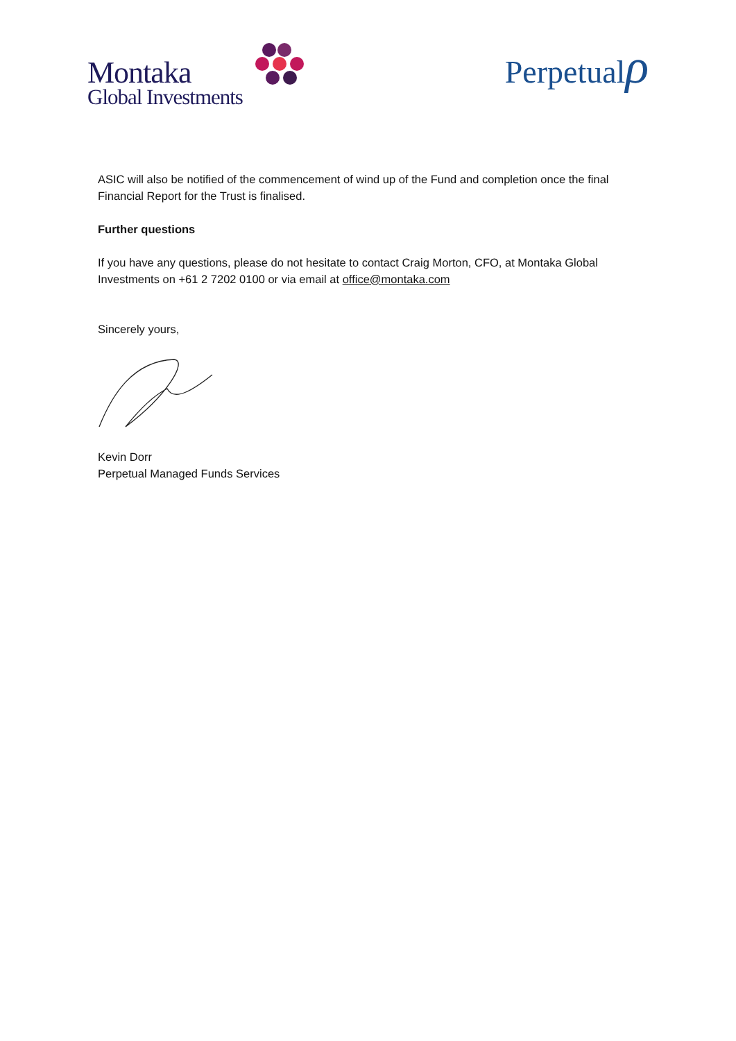Montaka
Global Investments
Perpetualρ
ASIC will also be notified of the commencement of wind up of the Fund and completion once the final Financial Report for the Trust is finalised.
Further questions
If you have any questions, please do not hesitate to contact Craig Morton, CFO, at Montaka Global Investments on +61 2 7202 0100 or via email at office@montaka.com
Sincerely yours,
Kevin Dorr
Perpetual Managed Funds Services